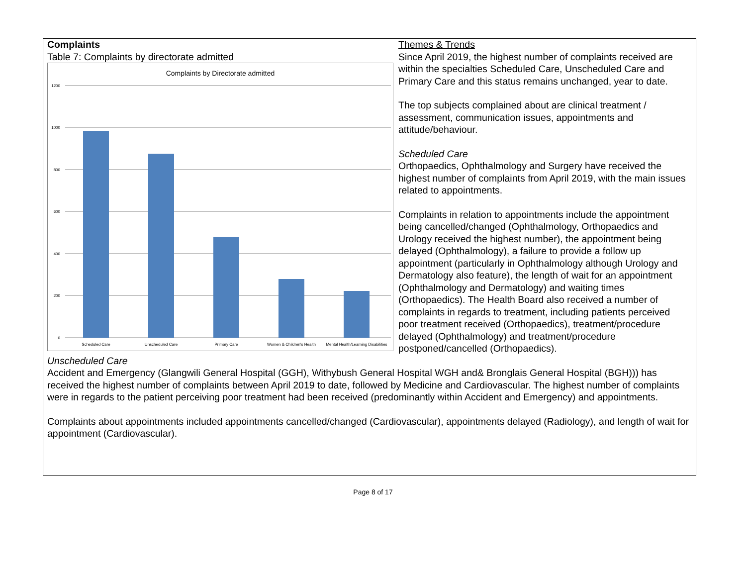Complaints
Table 7: Complaints by directorate admitted
Complaints by Directorate admitted
1200
1000
800
600
400
200
0
Scheduled Care
Unscheduled Care
Primary Care
Women & Children's Health
Mental Health/Learning Disabilities
Themes & Trends
Since April 2019, the highest number of complaints received are within the specialties Scheduled Care, Unscheduled Care and Primary Care and this status remains unchanged, year to date.
The top subjects complained about are clinical treatment / assessment, communication issues, appointments and attitude/behaviour.
Scheduled Care
Orthopaedics, Ophthalmology and Surgery have received the highest number of complaints from April 2019, with the main issues related to appointments.
Complaints in relation to appointments include the appointment being cancelled/changed (Ophthalmology, Orthopaedics and Urology received the highest number), the appointment being delayed (Ophthalmology), a failure to provide a follow up appointment (particularly in Ophthalmology although Urology and Dermatology also feature), the length of wait for an appointment (Ophthalmology and Dermatology) and waiting times (Orthopaedics). The Health Board also received a number of complaints in regards to treatment, including patients perceived poor treatment received (Orthopaedics), treatment/procedure delayed (Ophthalmology) and treatment/procedure postponed/cancelled (Orthopaedics).
Unscheduled Care
Accident and Emergency (Glangwili General Hospital (GGH), Withybush General Hospital WGH and& Bronglais General Hospital (BGH))) has received the highest number of complaints between April 2019 to date, followed by Medicine and Cardiovascular. The highest number of complaints were in regards to the patient perceiving poor treatment had been received (predominantly within Accident and Emergency) and appointments.
Complaints about appointments included appointments cancelled/changed (Cardiovascular), appointments delayed (Radiology), and length of wait for appointment (Cardiovascular).
Page 8 of 17